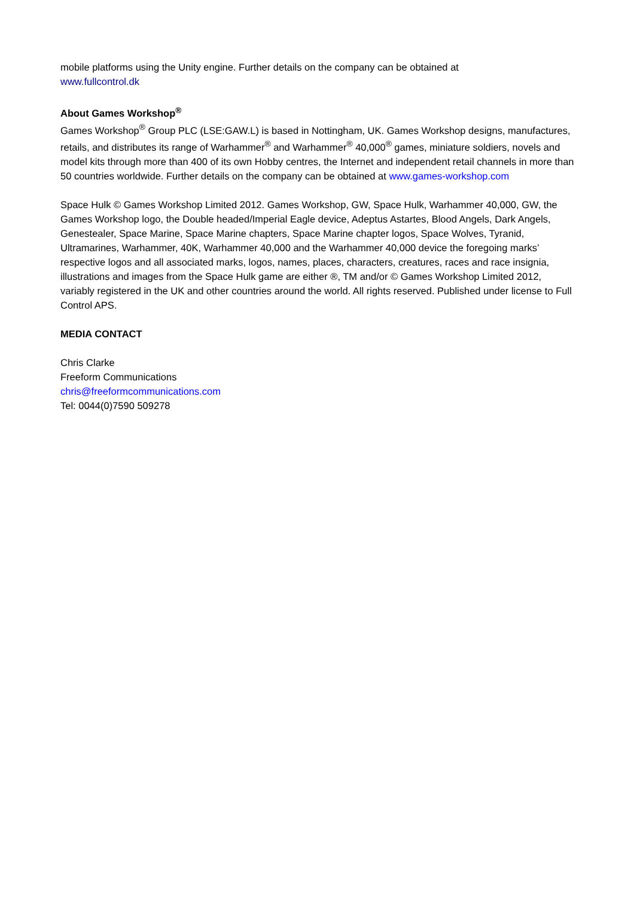mobile platforms using the Unity engine. Further details on the company can be obtained at
www.fullcontrol.dk
About Games Workshop<sup>®</sup>
Games Workshop<sup>®</sup> Group PLC (LSE:GAW.L) is based in Nottingham, UK. Games Workshop designs, manufactures, retails, and distributes its range of Warhammer<sup>®</sup> and Warhammer<sup>®</sup> 40,000<sup>®</sup> games, miniature soldiers, novels and model kits through more than 400 of its own Hobby centres, the Internet and independent retail channels in more than 50 countries worldwide. Further details on the company can be obtained at www.games-workshop.com
Space Hulk © Games Workshop Limited 2012. Games Workshop, GW, Space Hulk, Warhammer 40,000, GW, the Games Workshop logo, the Double headed/Imperial Eagle device, Adeptus Astartes, Blood Angels, Dark Angels, Genestealer, Space Marine, Space Marine chapters, Space Marine chapter logos, Space Wolves, Tyranid, Ultramarines, Warhammer, 40K, Warhammer 40,000 and the Warhammer 40,000 device the foregoing marks’ respective logos and all associated marks, logos, names, places, characters, creatures, races and race insignia, illustrations and images from the Space Hulk game are either ®, TM and/or © Games Workshop Limited 2012, variably registered in the UK and other countries around the world. All rights reserved. Published under license to Full Control APS.
MEDIA CONTACT
Chris Clarke
Freeform Communications
chris@freeformcommunications.com
Tel: 0044(0)7590 509278